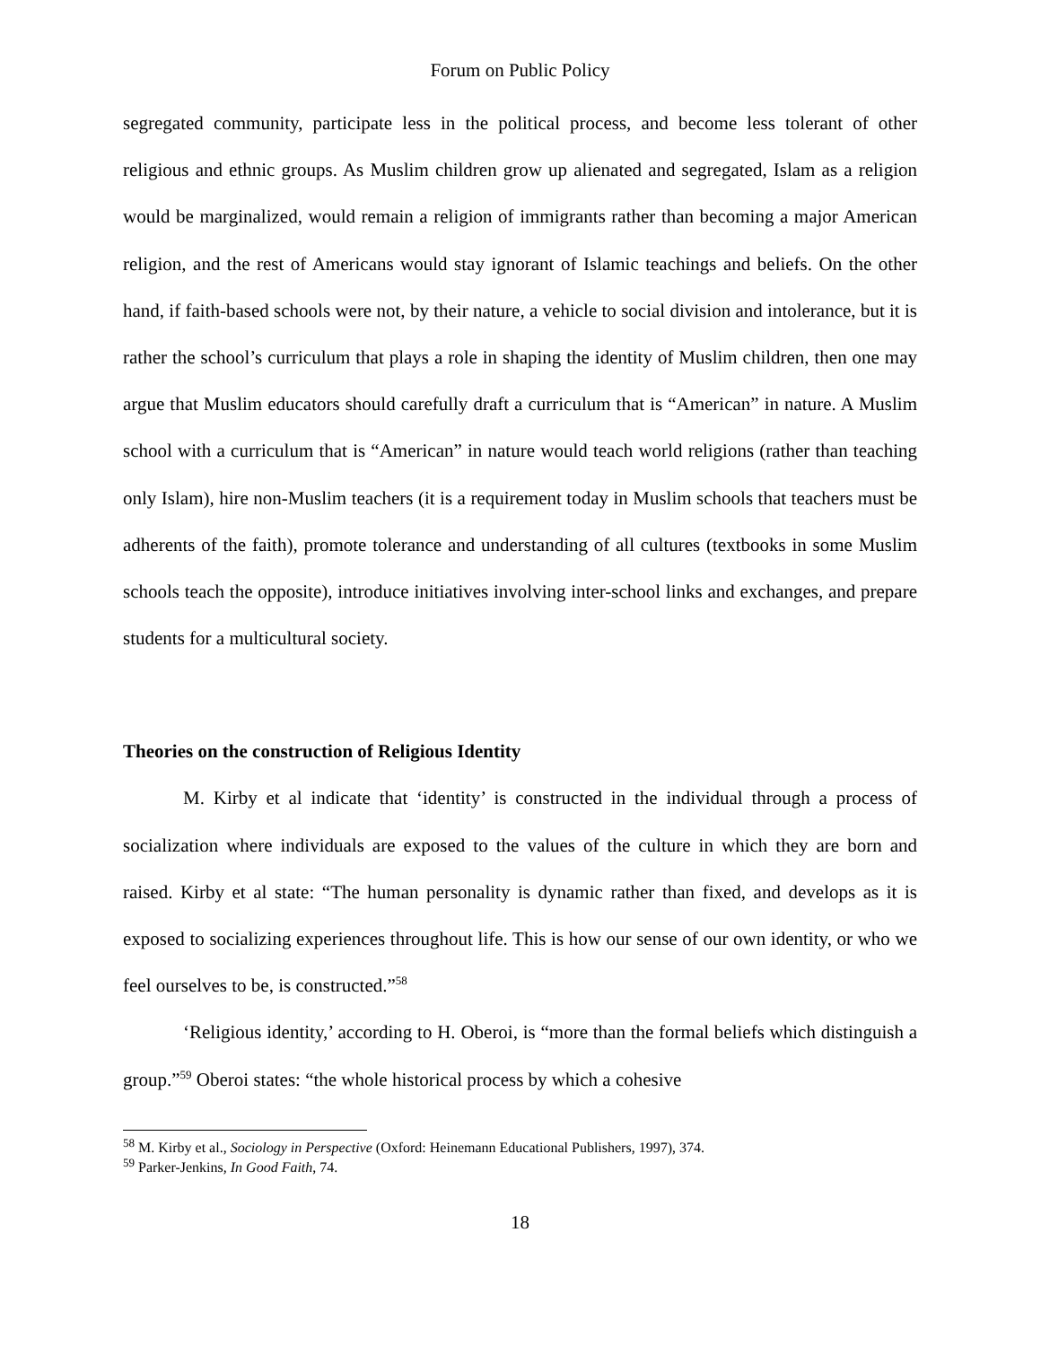Forum on Public Policy
segregated community, participate less in the political process, and become less tolerant of other religious and ethnic groups. As Muslim children grow up alienated and segregated, Islam as a religion would be marginalized, would remain a religion of immigrants rather than becoming a major American religion, and the rest of Americans would stay ignorant of Islamic teachings and beliefs. On the other hand, if faith-based schools were not, by their nature, a vehicle to social division and intolerance, but it is rather the school’s curriculum that plays a role in shaping the identity of Muslim children, then one may argue that Muslim educators should carefully draft a curriculum that is “American” in nature. A Muslim school with a curriculum that is “American” in nature would teach world religions (rather than teaching only Islam), hire non-Muslim teachers (it is a requirement today in Muslim schools that teachers must be adherents of the faith), promote tolerance and understanding of all cultures (textbooks in some Muslim schools teach the opposite), introduce initiatives involving inter-school links and exchanges, and prepare students for a multicultural society.
Theories on the construction of Religious Identity
M. Kirby et al indicate that ‘identity’ is constructed in the individual through a process of socialization where individuals are exposed to the values of the culture in which they are born and raised. Kirby et al state: “The human personality is dynamic rather than fixed, and develops as it is exposed to socializing experiences throughout life. This is how our sense of our own identity, or who we feel ourselves to be, is constructed.”<sup>58</sup>
‘Religious identity,’ according to H. Oberoi, is “more than the formal beliefs which distinguish a group.”<sup>59</sup> Oberoi states: “the whole historical process by which a cohesive
<sup>58</sup> M. Kirby et al., Sociology in Perspective (Oxford: Heinemann Educational Publishers, 1997), 374.
<sup>59</sup> Parker-Jenkins, In Good Faith, 74.
18